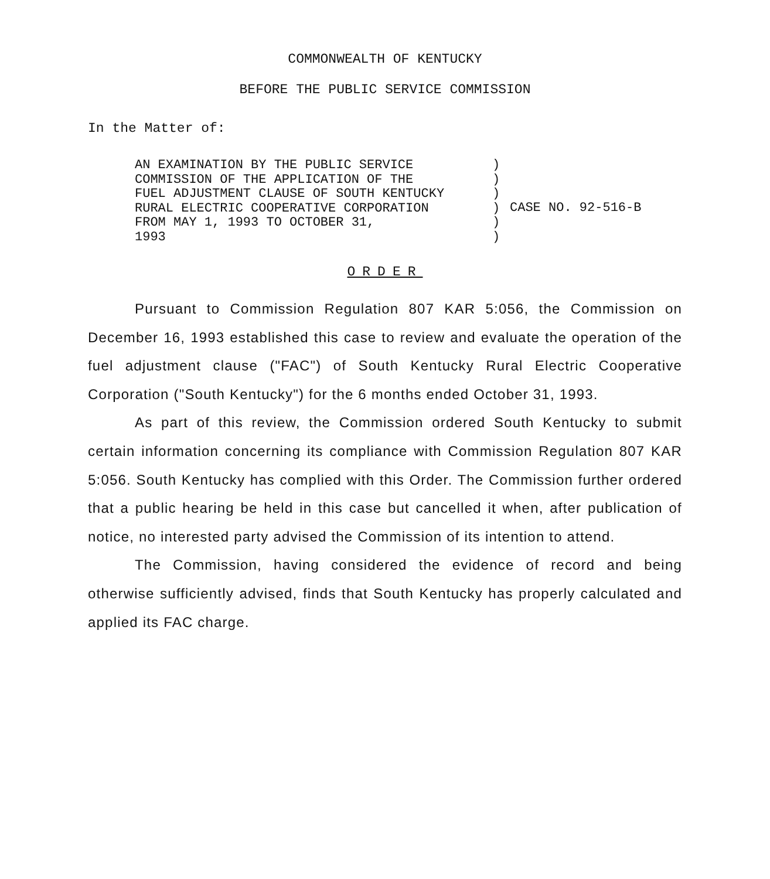COMMONWEALTH OF KENTUCKY
BEFORE THE PUBLIC SERVICE COMMISSION
In the Matter of:
AN EXAMINATION BY THE PUBLIC SERVICE
COMMISSION OF THE APPLICATION OF THE
FUEL ADJUSTMENT CLAUSE OF SOUTH KENTUCKY
RURAL ELECTRIC COOPERATIVE CORPORATION
FROM MAY 1, 1993 TO OCTOBER 31,
1993
)
)
)
)
)
)
CASE NO. 92-516-B
ORDER
Pursuant to Commission Regulation 807 KAR 5:056, the Commission on December 16, 1993 established this case to review and evaluate the operation of the fuel adjustment clause ("FAC") of South Kentucky Rural Electric Cooperative Corporation ("South Kentucky") for the 6 months ended October 31, 1993.
As part of this review, the Commission ordered South Kentucky to submit certain information concerning its compliance with Commission Regulation 807 KAR 5:056. South Kentucky has complied with this Order. The Commission further ordered that a public hearing be held in this case but cancelled it when, after publication of notice, no interested party advised the Commission of its intention to attend.
The Commission, having considered the evidence of record and being otherwise sufficiently advised, finds that South Kentucky has properly calculated and applied its FAC charge.